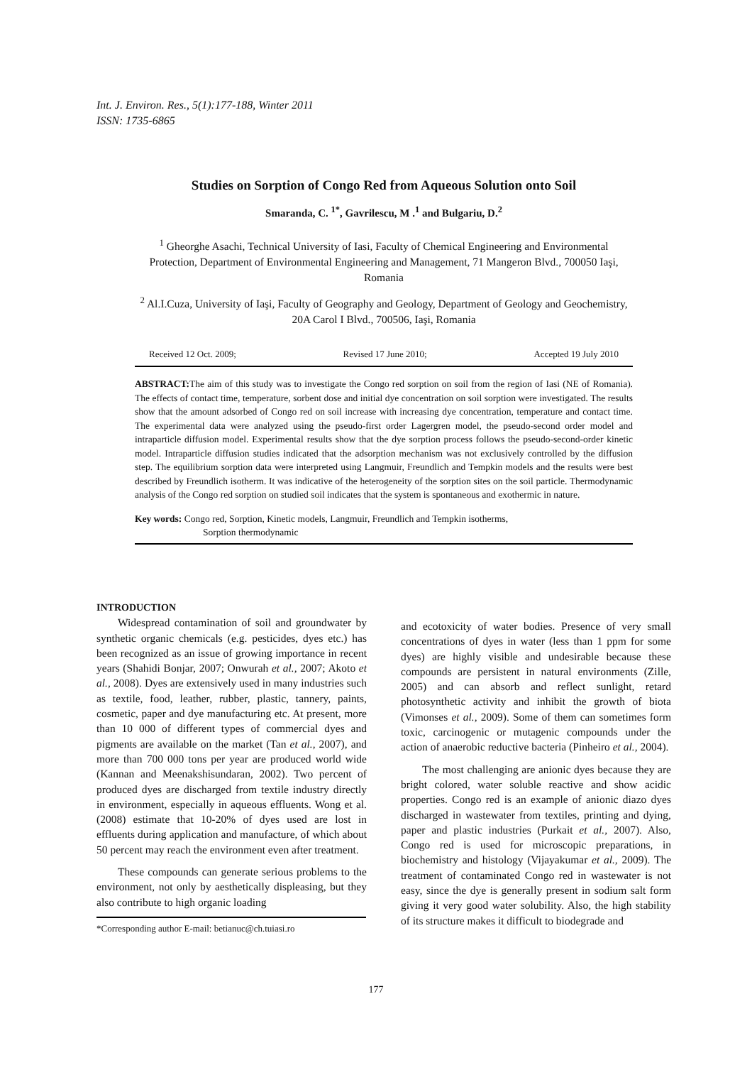Int. J. Environ. Res., 5(1):177-188, Winter 2011
ISSN: 1735-6865
Studies on Sorption of Congo Red from Aqueous Solution onto Soil
Smaranda, C. <sup>1*</sup>, Gavrilescu, M .<sup>1</sup> and Bulgariu, D.<sup>2</sup>
<sup>1</sup> Gheorghe Asachi, Technical University of Iasi, Faculty of Chemical Engineering and Environmental Protection, Department of Environmental Engineering and Management, 71 Mangeron Blvd., 700050 Iaşi, Romania
<sup>2</sup> Al.I.Cuza, University of Iaşi, Faculty of Geography and Geology, Department of Geology and Geochemistry, 20A Carol I Blvd., 700506, Iaşi, Romania
Received 12 Oct. 2009; Revised 17 June 2010; Accepted 19 July 2010
ABSTRACT: The aim of this study was to investigate the Congo red sorption on soil from the region of Iasi (NE of Romania). The effects of contact time, temperature, sorbent dose and initial dye concentration on soil sorption were investigated. The results show that the amount adsorbed of Congo red on soil increase with increasing dye concentration, temperature and contact time. The experimental data were analyzed using the pseudo-first order Lagergren model, the pseudo-second order model and intraparticle diffusion model. Experimental results show that the dye sorption process follows the pseudo-second-order kinetic model. Intraparticle diffusion studies indicated that the adsorption mechanism was not exclusively controlled by the diffusion step. The equilibrium sorption data were interpreted using Langmuir, Freundlich and Tempkin models and the results were best described by Freundlich isotherm. It was indicative of the heterogeneity of the sorption sites on the soil particle. Thermodynamic analysis of the Congo red sorption on studied soil indicates that the system is spontaneous and exothermic in nature.
Key words: Congo red, Sorption, Kinetic models, Langmuir, Freundlich and Tempkin isotherms,
Sorption thermodynamic
INTRODUCTION
Widespread contamination of soil and groundwater by synthetic organic chemicals (e.g. pesticides, dyes etc.) has been recognized as an issue of growing importance in recent years (Shahidi Bonjar, 2007; Onwurah et al., 2007; Akoto et al., 2008). Dyes are extensively used in many industries such as textile, food, leather, rubber, plastic, tannery, paints, cosmetic, paper and dye manufacturing etc. At present, more than 10 000 of different types of commercial dyes and pigments are available on the market (Tan et al., 2007), and more than 700 000 tons per year are produced world wide (Kannan and Meenakshisundaran, 2002). Two percent of produced dyes are discharged from textile industry directly in environment, especially in aqueous effluents. Wong et al. (2008) estimate that 10-20% of dyes used are lost in effluents during application and manufacture, of which about 50 percent may reach the environment even after treatment.
These compounds can generate serious problems to the environment, not only by aesthetically displeasing, but they also contribute to high organic loading
*Corresponding author E-mail: betianuc@ch.tuiasi.ro
and ecotoxicity of water bodies. Presence of very small concentrations of dyes in water (less than 1 ppm for some dyes) are highly visible and undesirable because these compounds are persistent in natural environments (Zille, 2005) and can absorb and reflect sunlight, retard photosynthetic activity and inhibit the growth of biota (Vimonses et al., 2009). Some of them can sometimes form toxic, carcinogenic or mutagenic compounds under the action of anaerobic reductive bacteria (Pinheiro et al., 2004).
The most challenging are anionic dyes because they are bright colored, water soluble reactive and show acidic properties. Congo red is an example of anionic diazo dyes discharged in wastewater from textiles, printing and dying, paper and plastic industries (Purkait et al., 2007). Also, Congo red is used for microscopic preparations, in biochemistry and histology (Vijayakumar et al., 2009). The treatment of contaminated Congo red in wastewater is not easy, since the dye is generally present in sodium salt form giving it very good water solubility. Also, the high stability of its structure makes it difficult to biodegrade and
177